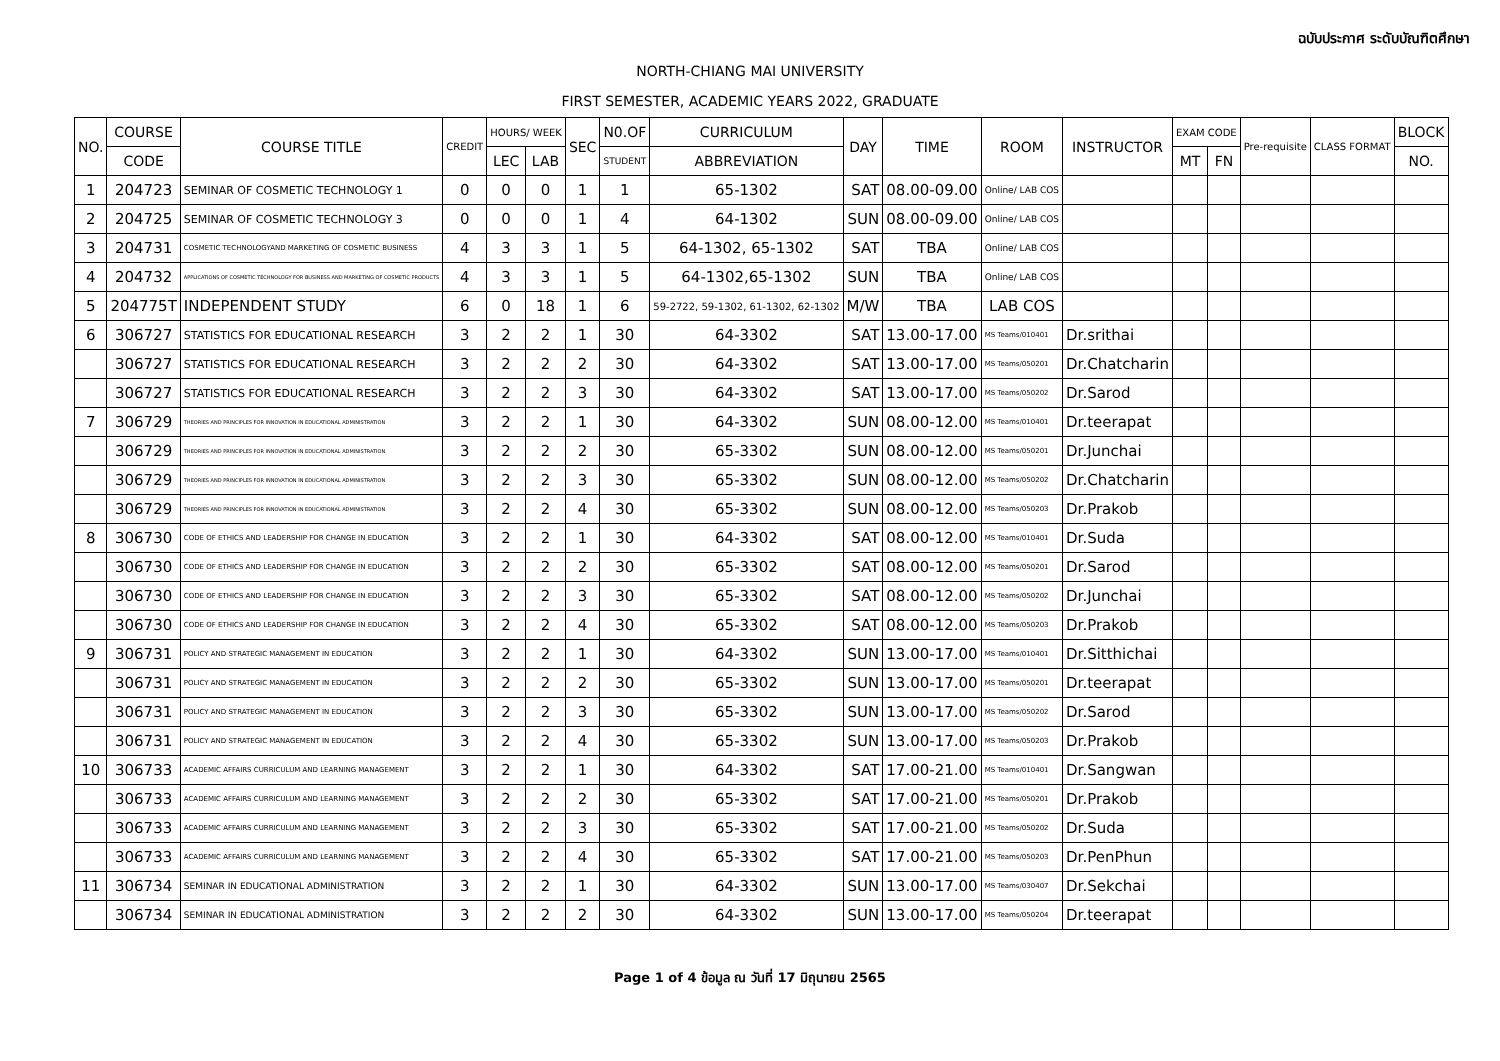ฉบับประกาศ ระดับบัณฑิตศึกษา
NORTH-CHIANG MAI UNIVERSITY
FIRST SEMESTER, ACADEMIC YEARS 2022, GRADUATE
| NO. | COURSE | COURSE TITLE | CREDIT | HOURS/ WEEK | | SEC | N0.OF | CURRICULUM | DAY | TIME | ROOM | INSTRUCTOR | EXAM CODE | | Pre-requisite | CLASS FORMAT | BLOCK |
| --- | --- | --- | --- | --- | --- | --- | --- | --- | --- | --- | --- | --- | --- | --- | --- | --- | --- |
| | CODE | | | LEC | LAB | | STUDENT | ABBREVIATION | | | | | MT | FN | | | NO. |
| 1 | 204723 | SEMINAR OF COSMETIC TECHNOLOGY 1 | 0 | 0 | 0 | 1 | 1 | 65-1302 | SAT | 08.00-09.00 | Online/ LAB COS | | | | | | |
| 2 | 204725 | SEMINAR OF COSMETIC TECHNOLOGY 3 | 0 | 0 | 0 | 1 | 4 | 64-1302 | SUN | 08.00-09.00 | Online/ LAB COS | | | | | | |
| 3 | 204731 | COSMETIC TECHNOLOGYAND MARKETING OF COSMETIC BUSINESS | 4 | 3 | 3 | 1 | 5 | 64-1302, 65-1302 | SAT | TBA | Online/ LAB COS | | | | | | |
| 4 | 204732 | APPLICATIONS OF COSMETIC TECHNOLOGY FOR BUSINESS AND MARKETING OF COSMETIC PRODUCTS | 4 | 3 | 3 | 1 | 5 | 64-1302,65-1302 | SUN | TBA | Online/ LAB COS | | | | | | |
| 5 | 204775T | INDEPENDENT STUDY | 6 | 0 | 18 | 1 | 6 | 59-2722, 59-1302, 61-1302, 62-1302 | M/W | TBA | LAB COS | | | | | | |
| 6 | 306727 | STATISTICS FOR EDUCATIONAL RESEARCH | 3 | 2 | 2 | 1 | 30 | 64-3302 | SAT | 13.00-17.00 | MS Teams/010401 | Dr.srithai | | | | | |
| | 306727 | STATISTICS FOR EDUCATIONAL RESEARCH | 3 | 2 | 2 | 2 | 30 | 64-3302 | SAT | 13.00-17.00 | MS Teams/050201 | Dr.Chatcharin | | | | | |
| | 306727 | STATISTICS FOR EDUCATIONAL RESEARCH | 3 | 2 | 2 | 3 | 30 | 64-3302 | SAT | 13.00-17.00 | MS Teams/050202 | Dr.Sarod | | | | | |
| 7 | 306729 | THEORIES AND PRINCIPLES FOR INNOVATION IN EDUCATIONAL ADMINISTRATION | 3 | 2 | 2 | 1 | 30 | 64-3302 | SUN | 08.00-12.00 | MS Teams/010401 | Dr.teerapat | | | | | |
| | 306729 | THEORIES AND PRINCIPLES FOR INNOVATION IN EDUCATIONAL ADMINISTRATION | 3 | 2 | 2 | 2 | 30 | 65-3302 | SUN | 08.00-12.00 | MS Teams/050201 | Dr.Junchai | | | | | |
| | 306729 | THEORIES AND PRINCIPLES FOR INNOVATION IN EDUCATIONAL ADMINISTRATION | 3 | 2 | 2 | 3 | 30 | 65-3302 | SUN | 08.00-12.00 | MS Teams/050202 | Dr.Chatcharin | | | | | |
| | 306729 | THEORIES AND PRINCIPLES FOR INNOVATION IN EDUCATIONAL ADMINISTRATION | 3 | 2 | 2 | 4 | 30 | 65-3302 | SUN | 08.00-12.00 | MS Teams/050203 | Dr.Prakob | | | | | |
| 8 | 306730 | CODE OF ETHICS AND LEADERSHIP FOR CHANGE IN EDUCATION | 3 | 2 | 2 | 1 | 30 | 64-3302 | SAT | 08.00-12.00 | MS Teams/010401 | Dr.Suda | | | | | |
| | 306730 | CODE OF ETHICS AND LEADERSHIP FOR CHANGE IN EDUCATION | 3 | 2 | 2 | 2 | 30 | 65-3302 | SAT | 08.00-12.00 | MS Teams/050201 | Dr.Sarod | | | | | |
| | 306730 | CODE OF ETHICS AND LEADERSHIP FOR CHANGE IN EDUCATION | 3 | 2 | 2 | 3 | 30 | 65-3302 | SAT | 08.00-12.00 | MS Teams/050202 | Dr.Junchai | | | | | |
| | 306730 | CODE OF ETHICS AND LEADERSHIP FOR CHANGE IN EDUCATION | 3 | 2 | 2 | 4 | 30 | 65-3302 | SAT | 08.00-12.00 | MS Teams/050203 | Dr.Prakob | | | | | |
| 9 | 306731 | POLICY AND STRATEGIC MANAGEMENT IN EDUCATION | 3 | 2 | 2 | 1 | 30 | 64-3302 | SUN | 13.00-17.00 | MS Teams/010401 | Dr.Sitthichai | | | | | |
| | 306731 | POLICY AND STRATEGIC MANAGEMENT IN EDUCATION | 3 | 2 | 2 | 2 | 30 | 65-3302 | SUN | 13.00-17.00 | MS Teams/050201 | Dr.teerapat | | | | | |
| | 306731 | POLICY AND STRATEGIC MANAGEMENT IN EDUCATION | 3 | 2 | 2 | 3 | 30 | 65-3302 | SUN | 13.00-17.00 | MS Teams/050202 | Dr.Sarod | | | | | |
| | 306731 | POLICY AND STRATEGIC MANAGEMENT IN EDUCATION | 3 | 2 | 2 | 4 | 30 | 65-3302 | SUN | 13.00-17.00 | MS Teams/050203 | Dr.Prakob | | | | | |
| 10 | 306733 | ACADEMIC AFFAIRS CURRICULUM AND LEARNING MANAGEMENT | 3 | 2 | 2 | 1 | 30 | 64-3302 | SAT | 17.00-21.00 | MS Teams/010401 | Dr.Sangwan | | | | | |
| | 306733 | ACADEMIC AFFAIRS CURRICULUM AND LEARNING MANAGEMENT | 3 | 2 | 2 | 2 | 30 | 65-3302 | SAT | 17.00-21.00 | MS Teams/050201 | Dr.Prakob | | | | | |
| | 306733 | ACADEMIC AFFAIRS CURRICULUM AND LEARNING MANAGEMENT | 3 | 2 | 2 | 3 | 30 | 65-3302 | SAT | 17.00-21.00 | MS Teams/050202 | Dr.Suda | | | | | |
| | 306733 | ACADEMIC AFFAIRS CURRICULUM AND LEARNING MANAGEMENT | 3 | 2 | 2 | 4 | 30 | 65-3302 | SAT | 17.00-21.00 | MS Teams/050203 | Dr.PenPhun | | | | | |
| 11 | 306734 | SEMINAR IN EDUCATIONAL ADMINISTRATION | 3 | 2 | 2 | 1 | 30 | 64-3302 | SUN | 13.00-17.00 | MS Teams/030407 | Dr.Sekchai | | | | | |
| | 306734 | SEMINAR IN EDUCATIONAL ADMINISTRATION | 3 | 2 | 2 | 2 | 30 | 64-3302 | SUN | 13.00-17.00 | MS Teams/050204 | Dr.teerapat | | | | | |
Page 1 of 4 ข้อมูล ณ วันที่ 17 มิถุนายน 2565